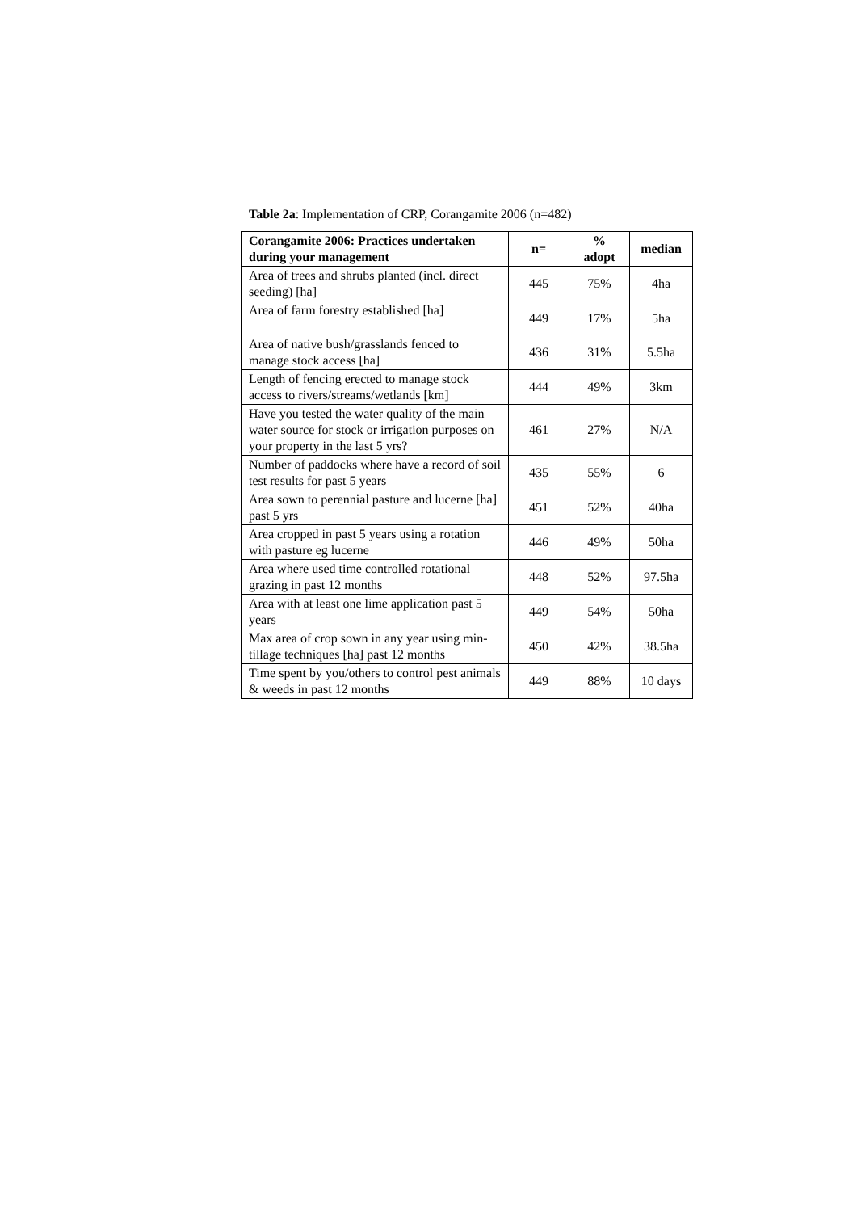Table 2a: Implementation of CRP, Corangamite 2006 (n=482)
| Corangamite 2006: Practices undertaken during your management | n= | % adopt | median |
| --- | --- | --- | --- |
| Area of trees and shrubs planted (incl. direct seeding) [ha] | 445 | 75% | 4ha |
| Area of farm forestry established [ha] | 449 | 17% | 5ha |
| Area of native bush/grasslands fenced to manage stock access [ha] | 436 | 31% | 5.5ha |
| Length of fencing erected to manage stock access to rivers/streams/wetlands [km] | 444 | 49% | 3km |
| Have you tested the water quality of the main water source for stock or irrigation purposes on your property in the last 5 yrs? | 461 | 27% | N/A |
| Number of paddocks where have a record of soil test results for past 5 years | 435 | 55% | 6 |
| Area sown to perennial pasture and lucerne [ha] past 5 yrs | 451 | 52% | 40ha |
| Area cropped in past 5 years using a rotation with pasture eg lucerne | 446 | 49% | 50ha |
| Area where used time controlled rotational grazing in past 12 months | 448 | 52% | 97.5ha |
| Area with at least one lime application past 5 years | 449 | 54% | 50ha |
| Max area of crop sown in any year using min-tillage techniques [ha] past 12 months | 450 | 42% | 38.5ha |
| Time spent by you/others to control pest animals & weeds in past 12 months | 449 | 88% | 10 days |